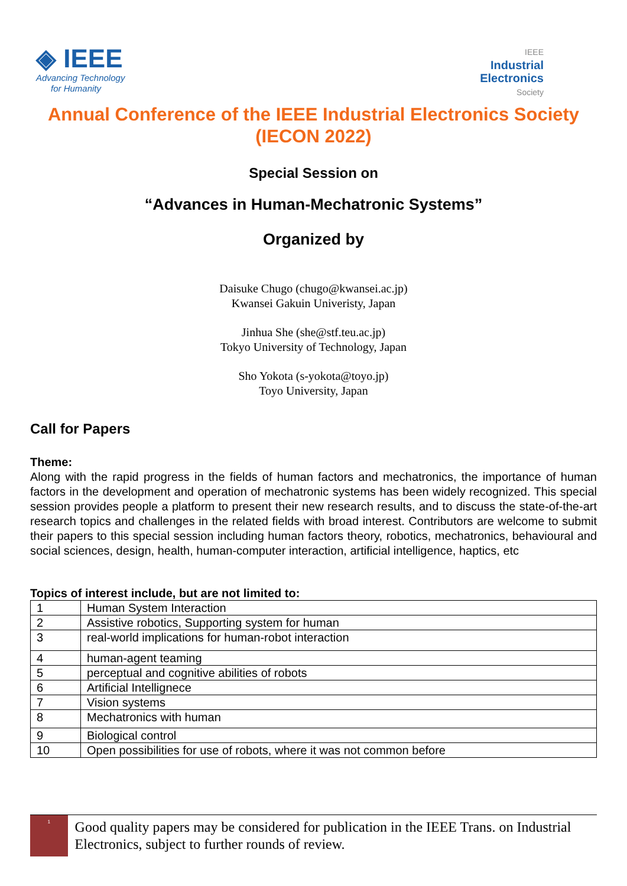◈ IEEE
Advancing Technology
for Humanity
IEEE
Industrial
Electronics
Society
Annual Conference of the IEEE Industrial Electronics Society
(IECON 2022)
Special Session on
“Advances in Human-Mechatronic Systems”
Organized by
Daisuke Chugo (chugo@kwansei.ac.jp)
Kwansei Gakuin Univeristy, Japan
Jinhua She (she@stf.teu.ac.jp)
Tokyo University of Technology, Japan
Sho Yokota (s-yokota@toyo.jp)
Toyo University, Japan
Call for Papers
Theme:
Along with the rapid progress in the fields of human factors and mechatronics, the importance of human factors in the development and operation of mechatronic systems has been widely recognized. This special session provides people a platform to present their new research results, and to discuss the state-of-the-art research topics and challenges in the related fields with broad interest. Contributors are welcome to submit their papers to this special session including human factors theory, robotics, mechatronics, behavioural and social sciences, design, health, human-computer interaction, artificial intelligence, haptics, etc
Topics of interest include, but are not limited to:
| 1 | Human System Interaction |
| 2 | Assistive robotics, Supporting system for human |
| 3 | real-world implications for human-robot interaction |
| 4 | human-agent teaming |
| 5 | perceptual and cognitive abilities of robots |
| 6 | Artificial Intellignece |
| 7 | Vision systems |
| 8 | Mechatronics with human |
| 9 | Biological control |
| 10 | Open possibilities for use of robots, where it was not common before |
<sup>1</sup>
Good quality papers may be considered for publication in the IEEE Trans. on Industrial Electronics, subject to further rounds of review.